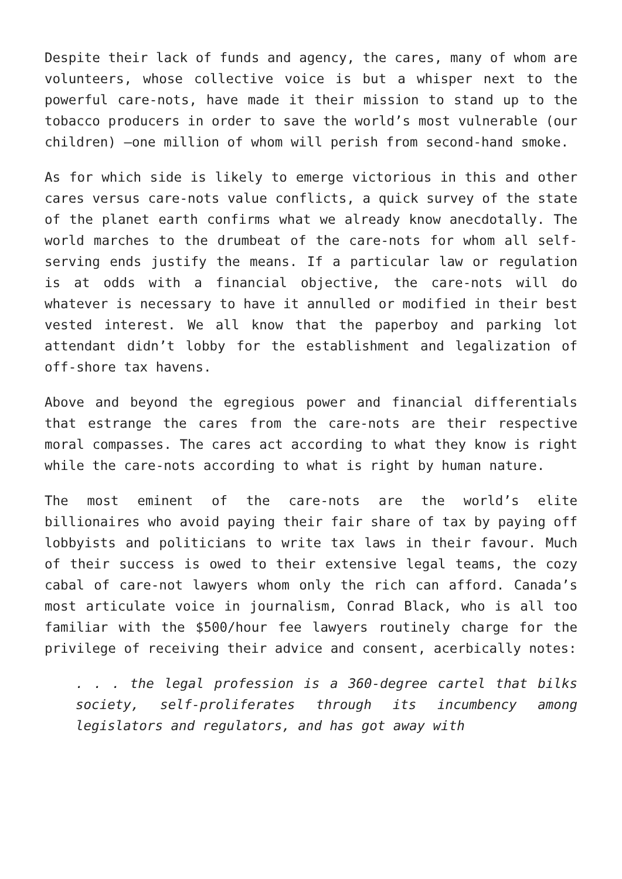Despite their lack of funds and agency, the cares, many of whom are volunteers, whose collective voice is but a whisper next to the powerful care-nots, have made it their mission to stand up to the tobacco producers in order to save the world’s most vulnerable (our children) —one million of whom will perish from second-hand smoke.
As for which side is likely to emerge victorious in this and other cares versus care-nots value conflicts, a quick survey of the state of the planet earth confirms what we already know anecdotally. The world marches to the drumbeat of the care-nots for whom all self-serving ends justify the means. If a particular law or regulation is at odds with a financial objective, the care-nots will do whatever is necessary to have it annulled or modified in their best vested interest. We all know that the paperboy and parking lot attendant didn’t lobby for the establishment and legalization of off-shore tax havens.
Above and beyond the egregious power and financial differentials that estrange the cares from the care-nots are their respective moral compasses. The cares act according to what they know is right while the care-nots according to what is right by human nature.
The most eminent of the care-nots are the world’s elite billionaires who avoid paying their fair share of tax by paying off lobbyists and politicians to write tax laws in their favour. Much of their success is owed to their extensive legal teams, the cozy cabal of care-not lawyers whom only the rich can afford. Canada’s most articulate voice in journalism, Conrad Black, who is all too familiar with the $500/hour fee lawyers routinely charge for the privilege of receiving their advice and consent, acerbically notes:
. . . the legal profession is a 360-degree cartel that bilks society, self-proliferates through its incumbency among legislators and regulators, and has got away with